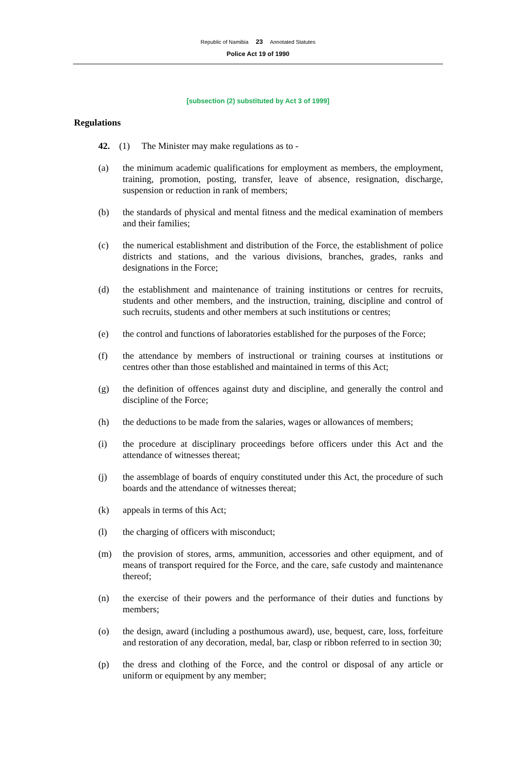Republic of Namibia 23 Annotated Statutes
Police Act 19 of 1990
[subsection (2) substituted by Act 3 of 1999]
Regulations
42. (1) The Minister may make regulations as to -
(a) the minimum academic qualifications for employment as members, the employment, training, promotion, posting, transfer, leave of absence, resignation, discharge, suspension or reduction in rank of members;
(b) the standards of physical and mental fitness and the medical examination of members and their families;
(c) the numerical establishment and distribution of the Force, the establishment of police districts and stations, and the various divisions, branches, grades, ranks and designations in the Force;
(d) the establishment and maintenance of training institutions or centres for recruits, students and other members, and the instruction, training, discipline and control of such recruits, students and other members at such institutions or centres;
(e) the control and functions of laboratories established for the purposes of the Force;
(f) the attendance by members of instructional or training courses at institutions or centres other than those established and maintained in terms of this Act;
(g) the definition of offences against duty and discipline, and generally the control and discipline of the Force;
(h) the deductions to be made from the salaries, wages or allowances of members;
(i) the procedure at disciplinary proceedings before officers under this Act and the attendance of witnesses thereat;
(j) the assemblage of boards of enquiry constituted under this Act, the procedure of such boards and the attendance of witnesses thereat;
(k) appeals in terms of this Act;
(l) the charging of officers with misconduct;
(m) the provision of stores, arms, ammunition, accessories and other equipment, and of means of transport required for the Force, and the care, safe custody and maintenance thereof;
(n) the exercise of their powers and the performance of their duties and functions by members;
(o) the design, award (including a posthumous award), use, bequest, care, loss, forfeiture and restoration of any decoration, medal, bar, clasp or ribbon referred to in section 30;
(p) the dress and clothing of the Force, and the control or disposal of any article or uniform or equipment by any member;